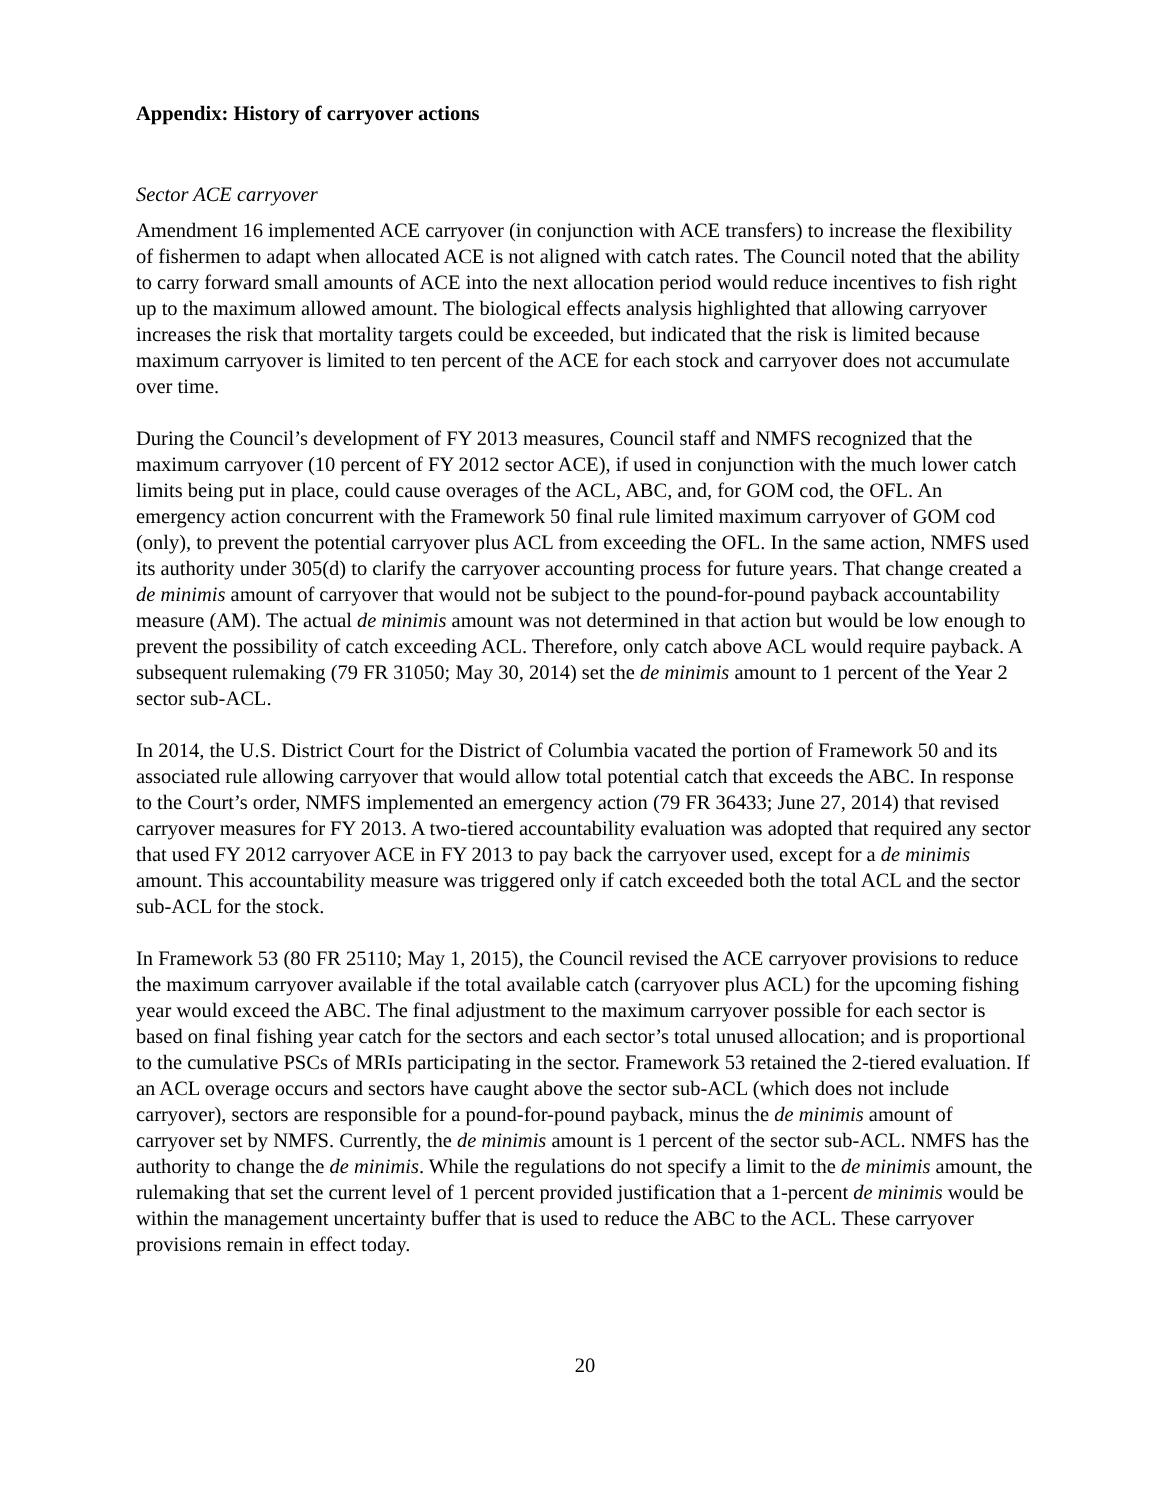Appendix: History of carryover actions
Sector ACE carryover
Amendment 16 implemented ACE carryover (in conjunction with ACE transfers) to increase the flexibility of fishermen to adapt when allocated ACE is not aligned with catch rates. The Council noted that the ability to carry forward small amounts of ACE into the next allocation period would reduce incentives to fish right up to the maximum allowed amount. The biological effects analysis highlighted that allowing carryover increases the risk that mortality targets could be exceeded, but indicated that the risk is limited because maximum carryover is limited to ten percent of the ACE for each stock and carryover does not accumulate over time.
During the Council’s development of FY 2013 measures, Council staff and NMFS recognized that the maximum carryover (10 percent of FY 2012 sector ACE), if used in conjunction with the much lower catch limits being put in place, could cause overages of the ACL, ABC, and, for GOM cod, the OFL. An emergency action concurrent with the Framework 50 final rule limited maximum carryover of GOM cod (only), to prevent the potential carryover plus ACL from exceeding the OFL. In the same action, NMFS used its authority under 305(d) to clarify the carryover accounting process for future years. That change created a de minimis amount of carryover that would not be subject to the pound-for-pound payback accountability measure (AM). The actual de minimis amount was not determined in that action but would be low enough to prevent the possibility of catch exceeding ACL. Therefore, only catch above ACL would require payback. A subsequent rulemaking (79 FR 31050; May 30, 2014) set the de minimis amount to 1 percent of the Year 2 sector sub-ACL.
In 2014, the U.S. District Court for the District of Columbia vacated the portion of Framework 50 and its associated rule allowing carryover that would allow total potential catch that exceeds the ABC. In response to the Court’s order, NMFS implemented an emergency action (79 FR 36433; June 27, 2014) that revised carryover measures for FY 2013. A two-tiered accountability evaluation was adopted that required any sector that used FY 2012 carryover ACE in FY 2013 to pay back the carryover used, except for a de minimis amount. This accountability measure was triggered only if catch exceeded both the total ACL and the sector sub-ACL for the stock.
In Framework 53 (80 FR 25110; May 1, 2015), the Council revised the ACE carryover provisions to reduce the maximum carryover available if the total available catch (carryover plus ACL) for the upcoming fishing year would exceed the ABC. The final adjustment to the maximum carryover possible for each sector is based on final fishing year catch for the sectors and each sector’s total unused allocation; and is proportional to the cumulative PSCs of MRIs participating in the sector. Framework 53 retained the 2-tiered evaluation. If an ACL overage occurs and sectors have caught above the sector sub-ACL (which does not include carryover), sectors are responsible for a pound-for-pound payback, minus the de minimis amount of carryover set by NMFS. Currently, the de minimis amount is 1 percent of the sector sub-ACL. NMFS has the authority to change the de minimis. While the regulations do not specify a limit to the de minimis amount, the rulemaking that set the current level of 1 percent provided justification that a 1-percent de minimis would be within the management uncertainty buffer that is used to reduce the ABC to the ACL. These carryover provisions remain in effect today.
20